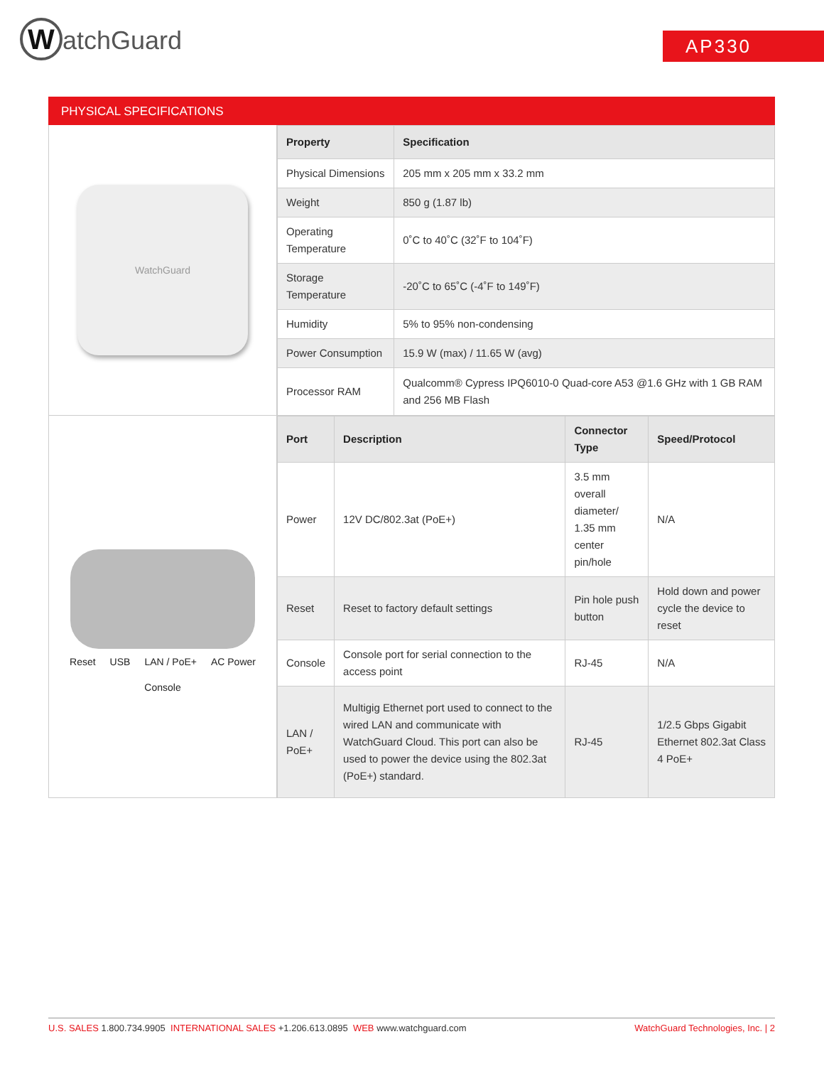WatchGuard AP330
PHYSICAL SPECIFICATIONS
WatchGuard
| Property | Specification |
| --- | --- |
| Physical Dimensions | 205 mm x 205 mm x 33.2 mm |
| Weight | 850 g (1.87 lb) |
| Operating Temperature | 0˚C to 40˚C (32˚F to 104˚F) |
| Storage Temperature | -20˚C to 65˚C (-4˚F to 149˚F) |
| Humidity | 5% to 95% non-condensing |
| Power Consumption | 15.9 W (max) / 11.65 W (avg) |
| Processor RAM | Qualcomm® Cypress IPQ6010-0 Quad-core A53 @1.6 GHz with 1 GB RAM and 256 MB Flash |
Reset USB LAN / PoE+ AC Power
Console
| Port | Description | Connector Type | Speed/Protocol |
| --- | --- | --- | --- |
| Power | 12V DC/802.3at (PoE+) | 3.5 mm overall diameter/ 1.35 mm center pin/hole | N/A |
| Reset | Reset to factory default settings | Pin hole push button | Hold down and power cycle the device to reset |
| Console | Console port for serial connection to the access point | RJ-45 | N/A |
| LAN / PoE+ | Multigig Ethernet port used to connect to the wired LAN and communicate with WatchGuard Cloud. This port can also be used to power the device using the 802.3at (PoE+) standard. | RJ-45 | 1/2.5 Gbps Gigabit Ethernet 802.3at Class 4 PoE+ |
U.S. SALES 1.800.734.9905 INTERNATIONAL SALES +1.206.613.0895 WEB www.watchguard.com
WatchGuard Technologies, Inc. | 2